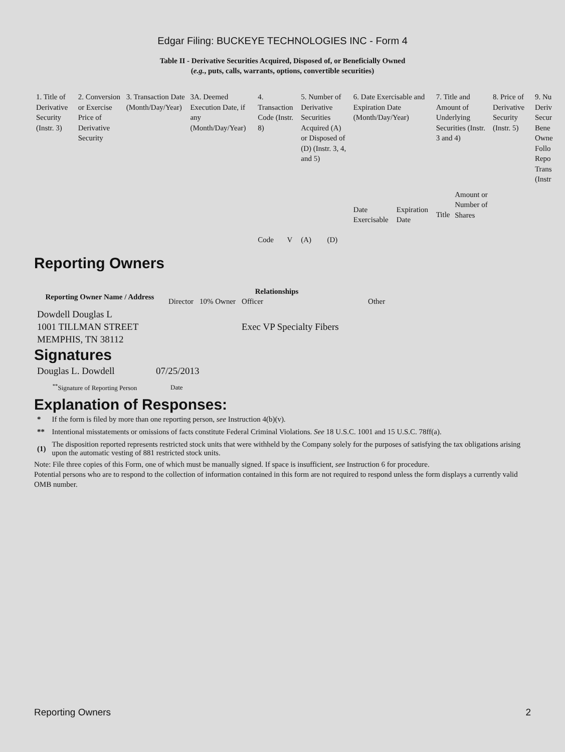Edgar Filing: BUCKEYE TECHNOLOGIES INC - Form 4
Table II - Derivative Securities Acquired, Disposed of, or Beneficially Owned
(e.g., puts, calls, warrants, options, convertible securities)
| 1. Title of Derivative Security (Instr. 3) | 2. Conversion or Exercise Price of Derivative Security | 3. Transaction Date (Month/Day/Year) | 3A. Deemed Execution Date, if any (Month/Day/Year) | 4. Transaction Code (Instr. 8) | | 5. Number of Derivative Securities Acquired (A) or Disposed of (D) (Instr. 3, 4, and 5) | | 6. Date Exercisable and Expiration Date (Month/Day/Year) | | 7. Title and Amount of Underlying Securities (Instr. 3 and 4) | | 8. Price of Derivative Security (Instr. 5) | 9. Nu Deriv Secur Bene Owne Follo Repo Trans (Instr |
| | | | | Code | V | (A) | (D) | Date Exercisable | Expiration Date | Title | Amount or Number of Shares | | |
Reporting Owners
| Reporting Owner Name / Address | Relationships | | | |
| --- | --- | --- | --- | --- |
| | Director | 10% Owner | Officer | Other |
| Dowdell Douglas L 1001 TILLMAN STREET MEMPHIS, TN 38112 | | | Exec VP Specialty Fibers | |
Signatures
| Douglas L. Dowdell | 07/25/2013 |
| <sup>**</sup> Signature of Reporting Person | Date |
Explanation of Responses:
| * | If the form is filed by more than one reporting person, see Instruction 4(b)(v). |
| ** | Intentional misstatements or omissions of facts constitute Federal Criminal Violations. See 18 U.S.C. 1001 and 15 U.S.C. 78ff(a). |
| (1) | The disposition reported represents restricted stock units that were withheld by the Company solely for the purposes of satisfying the tax obligations arising upon the automatic vesting of 881 restricted stock units. |
Note: File three copies of this Form, one of which must be manually signed. If space is insufficient, see Instruction 6 for procedure.
Potential persons who are to respond to the collection of information contained in this form are not required to respond unless the form displays a currently valid OMB number.
Reporting Owners 2